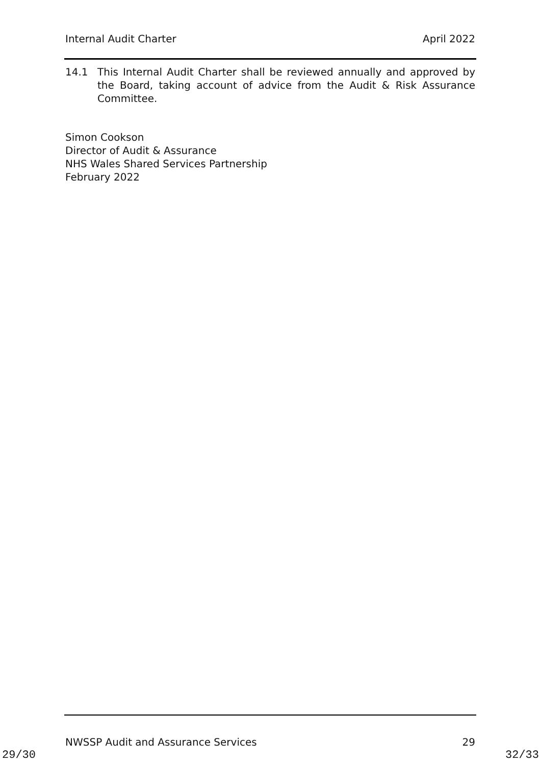Internal Audit Charter April 2022
14.1 This Internal Audit Charter shall be reviewed annually and approved by the Board, taking account of advice from the Audit & Risk Assurance Committee.
Simon Cookson
Director of Audit & Assurance
NHS Wales Shared Services Partnership
February 2022
NWSSP Audit and Assurance Services 29
29/30 32/33